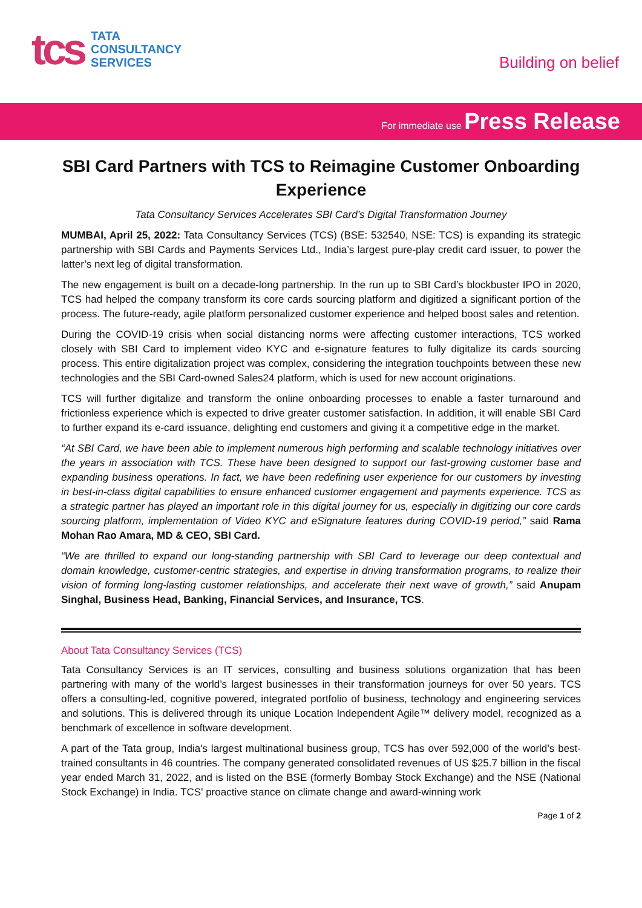tcs
TATA
CONSULTANCY
SERVICES
Building on belief
For immediate use Press Release
SBI Card Partners with TCS to Reimagine Customer Onboarding Experience
Tata Consultancy Services Accelerates SBI Card’s Digital Transformation Journey
MUMBAI, April 25, 2022: Tata Consultancy Services (TCS) (BSE: 532540, NSE: TCS) is expanding its strategic partnership with SBI Cards and Payments Services Ltd., India’s largest pure-play credit card issuer, to power the latter’s next leg of digital transformation.
The new engagement is built on a decade-long partnership. In the run up to SBI Card’s blockbuster IPO in 2020, TCS had helped the company transform its core cards sourcing platform and digitized a significant portion of the process. The future-ready, agile platform personalized customer experience and helped boost sales and retention.
During the COVID-19 crisis when social distancing norms were affecting customer interactions, TCS worked closely with SBI Card to implement video KYC and e-signature features to fully digitalize its cards sourcing process. This entire digitalization project was complex, considering the integration touchpoints between these new technologies and the SBI Card-owned Sales24 platform, which is used for new account originations.
TCS will further digitalize and transform the online onboarding processes to enable a faster turnaround and frictionless experience which is expected to drive greater customer satisfaction. In addition, it will enable SBI Card to further expand its e-card issuance, delighting end customers and giving it a competitive edge in the market.
“At SBI Card, we have been able to implement numerous high performing and scalable technology initiatives over the years in association with TCS. These have been designed to support our fast-growing customer base and expanding business operations. In fact, we have been redefining user experience for our customers by investing in best-in-class digital capabilities to ensure enhanced customer engagement and payments experience. TCS as a strategic partner has played an important role in this digital journey for us, especially in digitizing our core cards sourcing platform, implementation of Video KYC and eSignature features during COVID-19 period,” said Rama Mohan Rao Amara, MD & CEO, SBI Card.
“We are thrilled to expand our long-standing partnership with SBI Card to leverage our deep contextual and domain knowledge, customer-centric strategies, and expertise in driving transformation programs, to realize their vision of forming long-lasting customer relationships, and accelerate their next wave of growth,” said Anupam Singhal, Business Head, Banking, Financial Services, and Insurance, TCS.
About Tata Consultancy Services (TCS)
Tata Consultancy Services is an IT services, consulting and business solutions organization that has been partnering with many of the world’s largest businesses in their transformation journeys for over 50 years. TCS offers a consulting-led, cognitive powered, integrated portfolio of business, technology and engineering services and solutions. This is delivered through its unique Location Independent Agile™ delivery model, recognized as a benchmark of excellence in software development.
A part of the Tata group, India's largest multinational business group, TCS has over 592,000 of the world’s best-trained consultants in 46 countries. The company generated consolidated revenues of US $25.7 billion in the fiscal year ended March 31, 2022, and is listed on the BSE (formerly Bombay Stock Exchange) and the NSE (National Stock Exchange) in India. TCS' proactive stance on climate change and award-winning work
Page 1 of 2